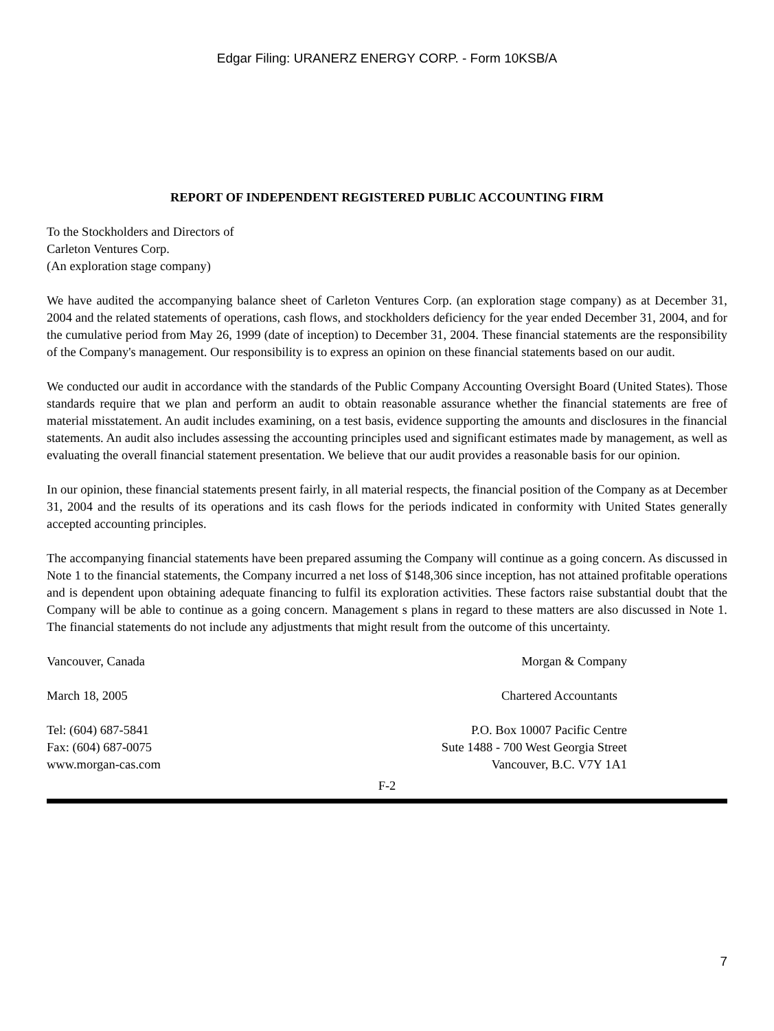Edgar Filing: URANERZ ENERGY CORP. - Form 10KSB/A
REPORT OF INDEPENDENT REGISTERED PUBLIC ACCOUNTING FIRM
To the Stockholders and Directors of
Carleton Ventures Corp.
(An exploration stage company)
We have audited the accompanying balance sheet of Carleton Ventures Corp. (an exploration stage company) as at December 31, 2004 and the related statements of operations, cash flows, and stockholders deficiency for the year ended December 31, 2004, and for the cumulative period from May 26, 1999 (date of inception) to December 31, 2004. These financial statements are the responsibility of the Company's management. Our responsibility is to express an opinion on these financial statements based on our audit.
We conducted our audit in accordance with the standards of the Public Company Accounting Oversight Board (United States). Those standards require that we plan and perform an audit to obtain reasonable assurance whether the financial statements are free of material misstatement. An audit includes examining, on a test basis, evidence supporting the amounts and disclosures in the financial statements. An audit also includes assessing the accounting principles used and significant estimates made by management, as well as evaluating the overall financial statement presentation. We believe that our audit provides a reasonable basis for our opinion.
In our opinion, these financial statements present fairly, in all material respects, the financial position of the Company as at December 31, 2004 and the results of its operations and its cash flows for the periods indicated in conformity with United States generally accepted accounting principles.
The accompanying financial statements have been prepared assuming the Company will continue as a going concern. As discussed in Note 1 to the financial statements, the Company incurred a net loss of $148,306 since inception, has not attained profitable operations and is dependent upon obtaining adequate financing to fulfil its exploration activities. These factors raise substantial doubt that the Company will be able to continue as a going concern. Management s plans in regard to these matters are also discussed in Note 1. The financial statements do not include any adjustments that might result from the outcome of this uncertainty.
Vancouver, Canada Morgan & Company
March 18, 2005 Chartered Accountants
Tel: (604) 687-5841 P.O. Box 10007 Pacific Centre
Fax: (604) 687-0075 Sute 1488 - 700 West Georgia Street
www.morgan-cas.com Vancouver, B.C. V7Y 1A1
F-2
7